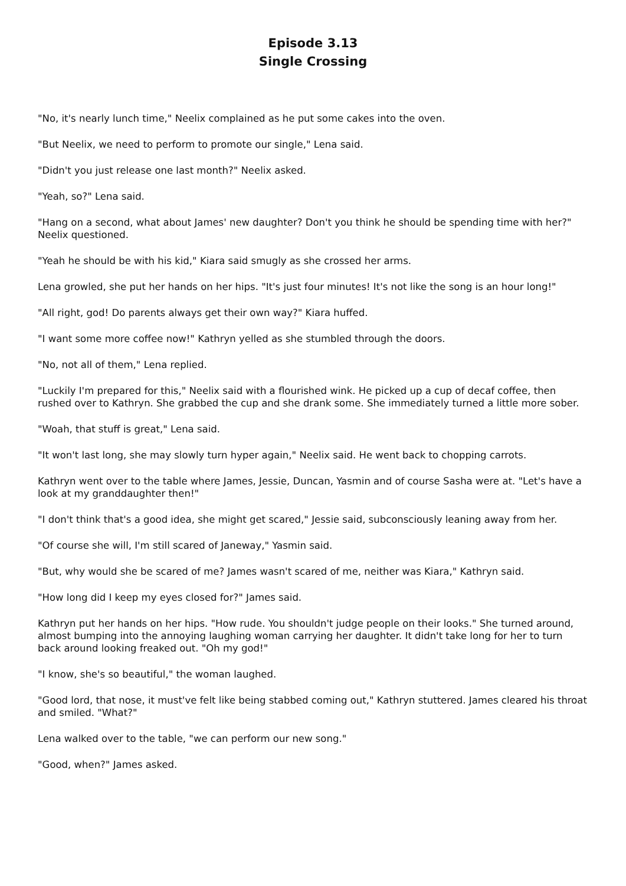Episode 3.13
Single Crossing
"No, it's nearly lunch time," Neelix complained as he put some cakes into the oven.
"But Neelix, we need to perform to promote our single," Lena said.
"Didn't you just release one last month?" Neelix asked.
"Yeah, so?" Lena said.
"Hang on a second, what about James' new daughter? Don't you think he should be spending time with her?" Neelix questioned.
"Yeah he should be with his kid," Kiara said smugly as she crossed her arms.
Lena growled, she put her hands on her hips. "It's just four minutes! It's not like the song is an hour long!"
"All right, god! Do parents always get their own way?" Kiara huffed.
"I want some more coffee now!" Kathryn yelled as she stumbled through the doors.
"No, not all of them," Lena replied.
"Luckily I'm prepared for this," Neelix said with a flourished wink. He picked up a cup of decaf coffee, then rushed over to Kathryn. She grabbed the cup and she drank some. She immediately turned a little more sober.
"Woah, that stuff is great," Lena said.
"It won't last long, she may slowly turn hyper again," Neelix said. He went back to chopping carrots.
Kathryn went over to the table where James, Jessie, Duncan, Yasmin and of course Sasha were at. "Let's have a look at my granddaughter then!"
"I don't think that's a good idea, she might get scared," Jessie said, subconsciously leaning away from her.
"Of course she will, I'm still scared of Janeway," Yasmin said.
"But, why would she be scared of me? James wasn't scared of me, neither was Kiara," Kathryn said.
"How long did I keep my eyes closed for?" James said.
Kathryn put her hands on her hips. "How rude. You shouldn't judge people on their looks." She turned around, almost bumping into the annoying laughing woman carrying her daughter. It didn't take long for her to turn back around looking freaked out. "Oh my god!"
"I know, she's so beautiful," the woman laughed.
"Good lord, that nose, it must've felt like being stabbed coming out," Kathryn stuttered. James cleared his throat and smiled. "What?"
Lena walked over to the table, "we can perform our new song."
"Good, when?" James asked.